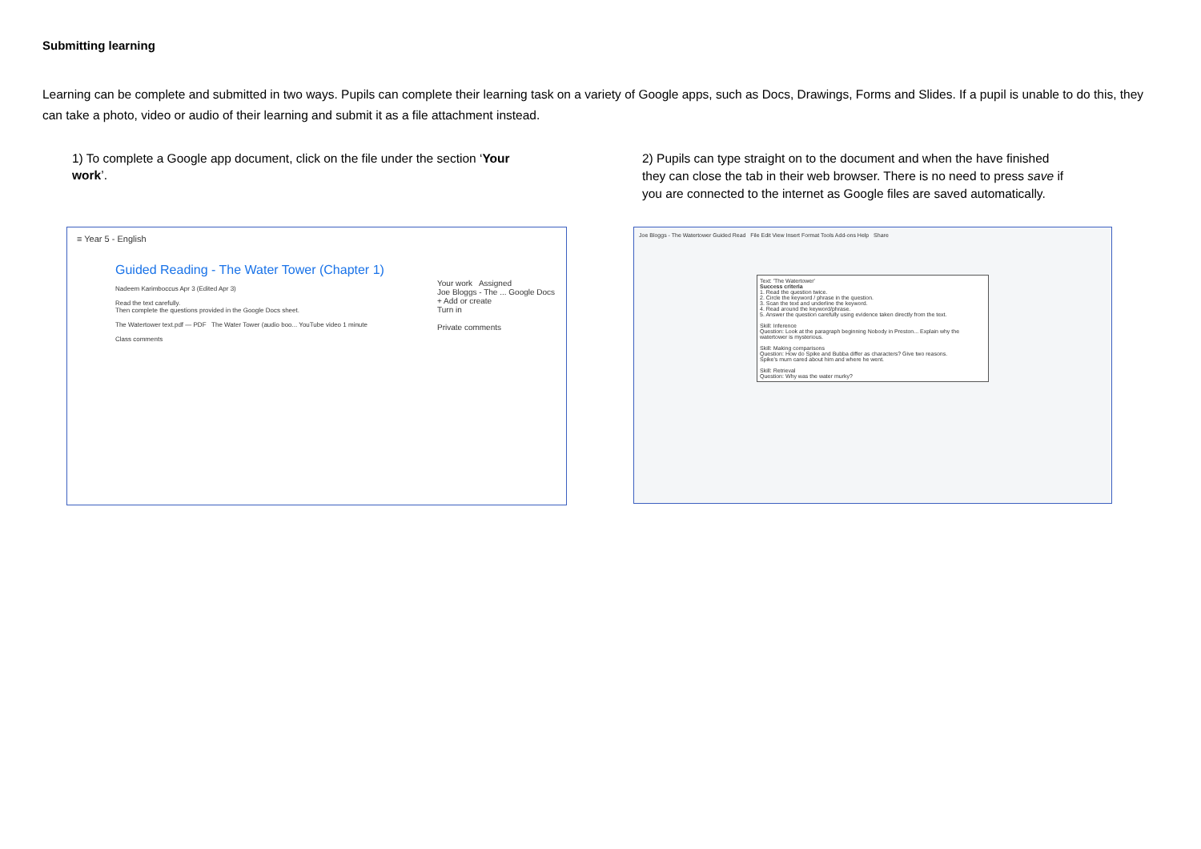Submitting learning
Learning can be complete and submitted in two ways. Pupils can complete their learning task on a variety of Google apps, such as Docs, Drawings, Forms and Slides. If a pupil is unable to do this, they can take a photo, video or audio of their learning and submit it as a file attachment instead.
1) To complete a Google app document, click on the file under the section ‘Your work’.
2) Pupils can type straight on to the document and when the have finished they can close the tab in their web browser. There is no need to press save if you are connected to the internet as Google files are saved automatically.
≡ Year 5 - English
Guided Reading - The Water Tower (Chapter 1)
Nadeem Karimboccus Apr 3 (Edited Apr 3)
Read the text carefully.
Then complete the questions provided in the Google Docs sheet.
The Watertower text.pdf — PDF The Water Tower (audio boo... YouTube video 1 minute
Class comments
Your work Assigned
Joe Bloggs - The ... Google Docs
+ Add or create
Turn in
Private comments
Joe Bloggs - The Watertower Guided Read File Edit View Insert Format Tools Add-ons Help Share
Text: 'The Watertower'
Success criteria
1. Read the question twice.
2. Circle the keyword / phrase in the question.
3. Scan the text and underline the keyword.
4. Read around the keyword/phrase.
5. Answer the question carefully using evidence taken directly from the text.
Skill: Inference
Question: Look at the paragraph beginning Nobody in Preston... Explain why the watertower is mysterious.
Skill: Making comparisons
Question: How do Spike and Bubba differ as characters? Give two reasons.
Spike's mum cared about him and where he went.
Skill: Retrieval
Question: Why was the water murky?